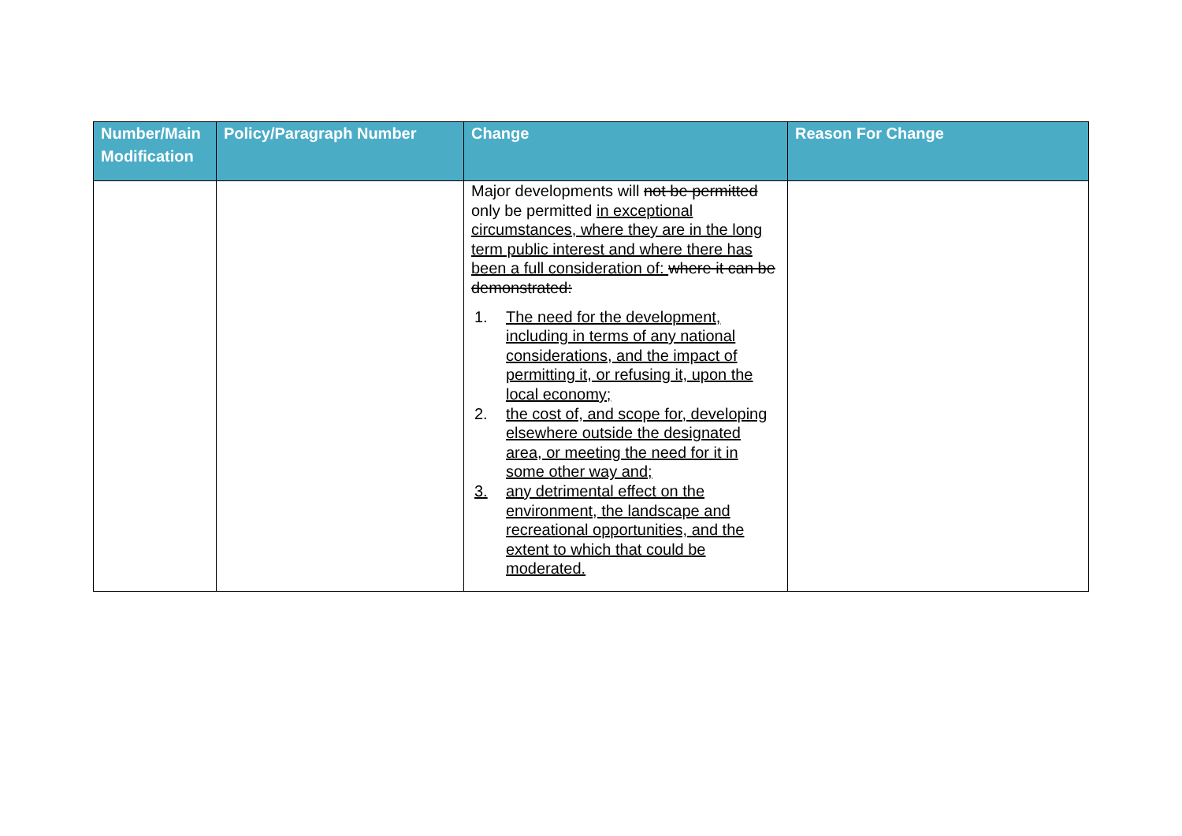| Number/Main Modification | Policy/Paragraph Number | Change | Reason For Change |
| --- | --- | --- | --- |
| | | Major developments will not be permitted only be permitted in exceptional circumstances, where they are in the long term public interest and where there has been a full consideration of: where it can be demonstrated: 1. The need for the development, including in terms of any national considerations, and the impact of permitting it, or refusing it, upon the local economy; 2. the cost of, and scope for, developing elsewhere outside the designated area, or meeting the need for it in some other way and; 3. any detrimental effect on the environment, the landscape and recreational opportunities, and the extent to which that could be moderated. | |